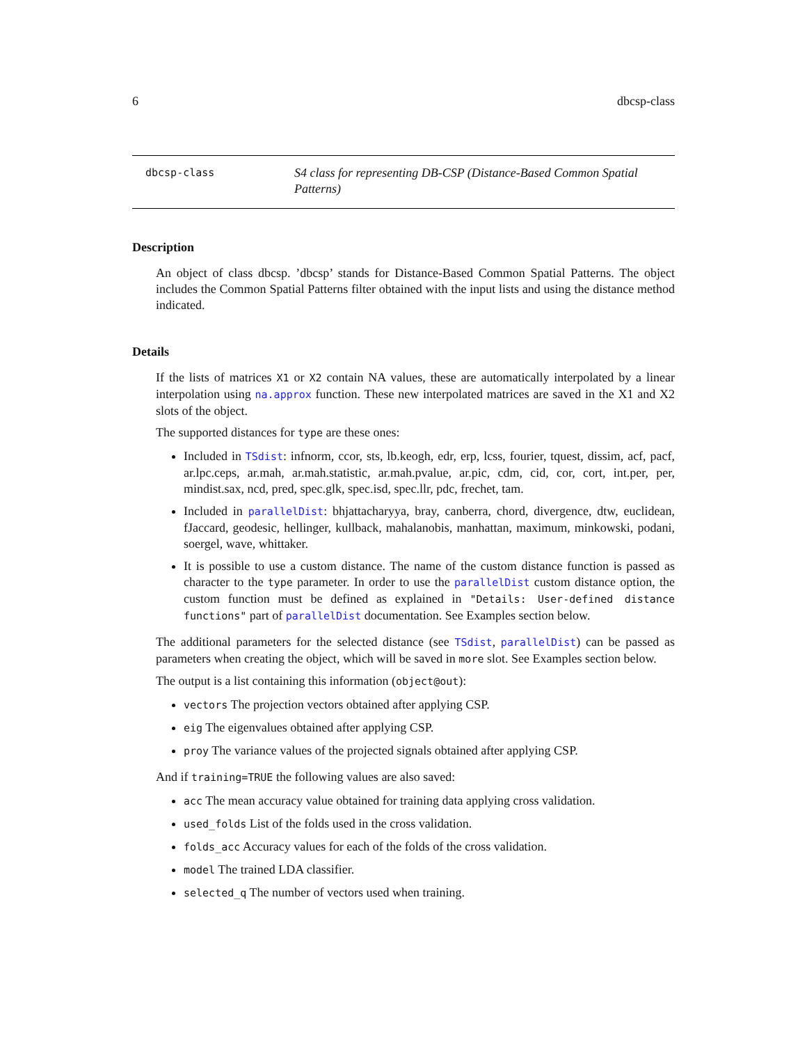6 dbcsp-class
dbcsp-class
S4 class for representing DB-CSP (Distance-Based Common Spatial Patterns)
Description
An object of class dbcsp. ’dbcsp’ stands for Distance-Based Common Spatial Patterns. The object includes the Common Spatial Patterns filter obtained with the input lists and using the distance method indicated.
Details
If the lists of matrices X1 or X2 contain NA values, these are automatically interpolated by a linear interpolation using na.approx function. These new interpolated matrices are saved in the X1 and X2 slots of the object.
The supported distances for type are these ones:
Included in TSdist: infnorm, ccor, sts, lb.keogh, edr, erp, lcss, fourier, tquest, dissim, acf, pacf, ar.lpc.ceps, ar.mah, ar.mah.statistic, ar.mah.pvalue, ar.pic, cdm, cid, cor, cort, int.per, per, mindist.sax, ncd, pred, spec.glk, spec.isd, spec.llr, pdc, frechet, tam.
Included in parallelDist: bhjattacharyya, bray, canberra, chord, divergence, dtw, euclidean, fJaccard, geodesic, hellinger, kullback, mahalanobis, manhattan, maximum, minkowski, podani, soergel, wave, whittaker.
It is possible to use a custom distance. The name of the custom distance function is passed as character to the type parameter. In order to use the parallelDist custom distance option, the custom function must be defined as explained in "Details: User-defined distance functions" part of parallelDist documentation. See Examples section below.
The additional parameters for the selected distance (see TSdist, parallelDist) can be passed as parameters when creating the object, which will be saved in more slot. See Examples section below.
The output is a list containing this information (object@out):
vectors The projection vectors obtained after applying CSP.
eig The eigenvalues obtained after applying CSP.
proy The variance values of the projected signals obtained after applying CSP.
And if training=TRUE the following values are also saved:
acc The mean accuracy value obtained for training data applying cross validation.
used_folds List of the folds used in the cross validation.
folds_acc Accuracy values for each of the folds of the cross validation.
model The trained LDA classifier.
selected_q The number of vectors used when training.